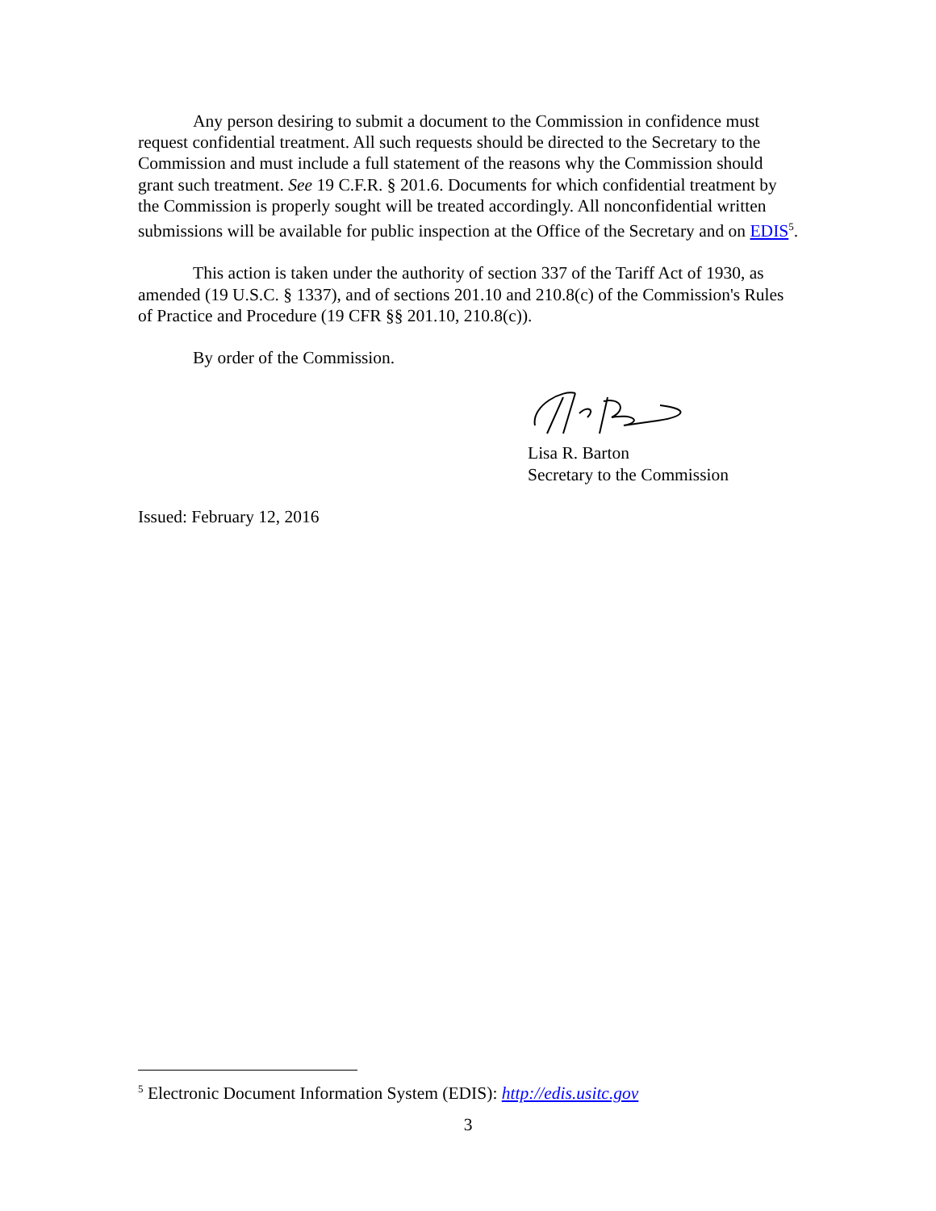Any person desiring to submit a document to the Commission in confidence must request confidential treatment. All such requests should be directed to the Secretary to the Commission and must include a full statement of the reasons why the Commission should grant such treatment. See 19 C.F.R. § 201.6. Documents for which confidential treatment by the Commission is properly sought will be treated accordingly. All nonconfidential written submissions will be available for public inspection at the Office of the Secretary and on EDIS<sup>5</sup>.
This action is taken under the authority of section 337 of the Tariff Act of 1930, as amended (19 U.S.C. § 1337), and of sections 201.10 and 210.8(c) of the Commission's Rules of Practice and Procedure (19 CFR §§ 201.10, 210.8(c)).
By order of the Commission.
Lisa R. Barton
Secretary to the Commission
Issued: February 12, 2016
<sup>5</sup> Electronic Document Information System (EDIS): http://edis.usitc.gov
3